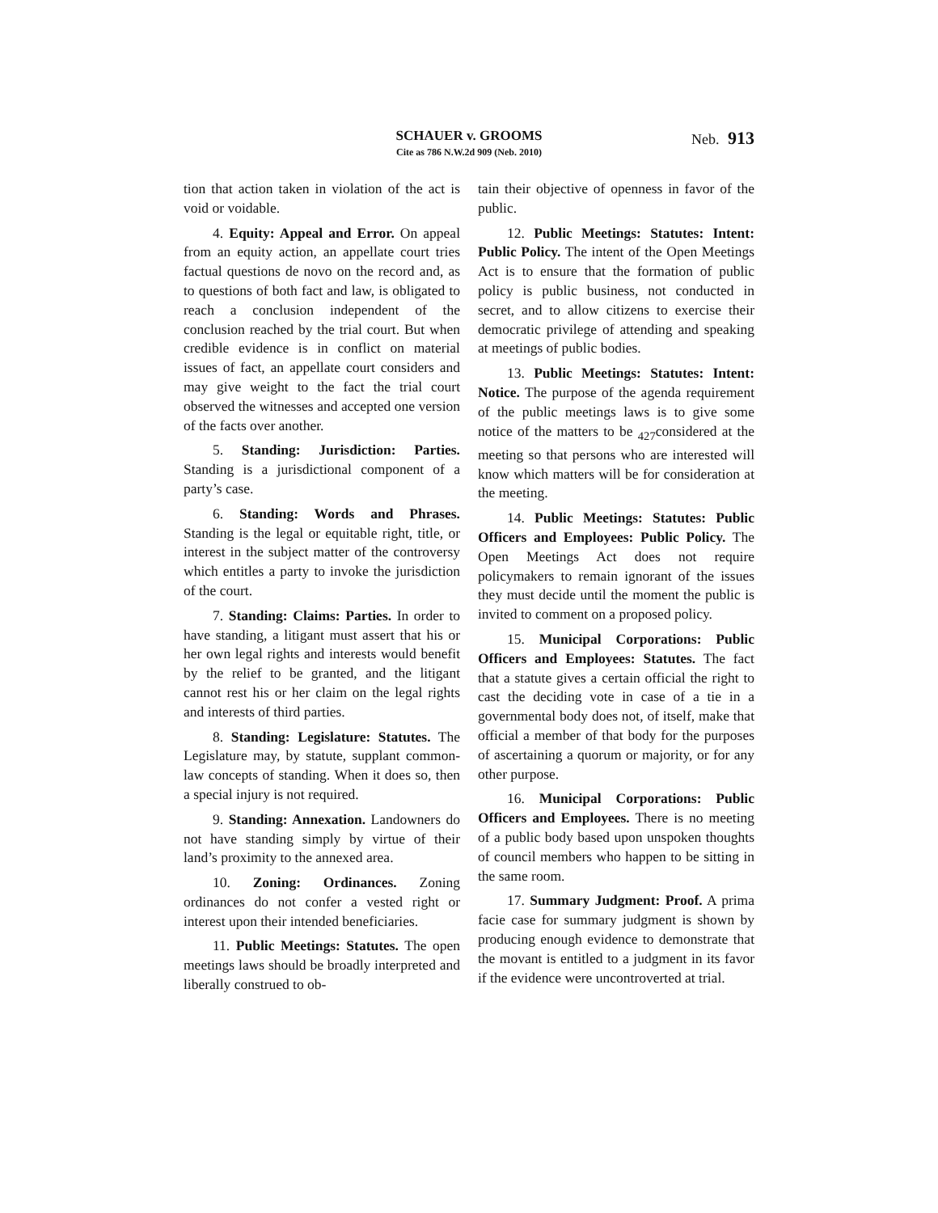SCHAUER v. GROOMS
Cite as 786 N.W.2d 909 (Neb. 2010)
Neb. 913
tion that action taken in violation of the act is void or voidable.
4. Equity: Appeal and Error. On appeal from an equity action, an appellate court tries factual questions de novo on the record and, as to questions of both fact and law, is obligated to reach a conclusion independent of the conclusion reached by the trial court. But when credible evidence is in conflict on material issues of fact, an appellate court considers and may give weight to the fact the trial court observed the witnesses and accepted one version of the facts over another.
5. Standing: Jurisdiction: Parties. Standing is a jurisdictional component of a party’s case.
6. Standing: Words and Phrases. Standing is the legal or equitable right, title, or interest in the subject matter of the controversy which entitles a party to invoke the jurisdiction of the court.
7. Standing: Claims: Parties. In order to have standing, a litigant must assert that his or her own legal rights and interests would benefit by the relief to be granted, and the litigant cannot rest his or her claim on the legal rights and interests of third parties.
8. Standing: Legislature: Statutes. The Legislature may, by statute, supplant common-law concepts of standing. When it does so, then a special injury is not required.
9. Standing: Annexation. Landowners do not have standing simply by virtue of their land’s proximity to the annexed area.
10. Zoning: Ordinances. Zoning ordinances do not confer a vested right or interest upon their intended beneficiaries.
11. Public Meetings: Statutes. The open meetings laws should be broadly interpreted and liberally construed to ob-
tain their objective of openness in favor of the public.
12. Public Meetings: Statutes: Intent: Public Policy. The intent of the Open Meetings Act is to ensure that the formation of public policy is public business, not conducted in secret, and to allow citizens to exercise their democratic privilege of attending and speaking at meetings of public bodies.
13. Public Meetings: Statutes: Intent: Notice. The purpose of the agenda requirement of the public meetings laws is to give some notice of the matters to be <sub>427</sub>considered at the meeting so that persons who are interested will know which matters will be for consideration at the meeting.
14. Public Meetings: Statutes: Public Officers and Employees: Public Policy. The Open Meetings Act does not require policymakers to remain ignorant of the issues they must decide until the moment the public is invited to comment on a proposed policy.
15. Municipal Corporations: Public Officers and Employees: Statutes. The fact that a statute gives a certain official the right to cast the deciding vote in case of a tie in a governmental body does not, of itself, make that official a member of that body for the purposes of ascertaining a quorum or majority, or for any other purpose.
16. Municipal Corporations: Public Officers and Employees. There is no meeting of a public body based upon unspoken thoughts of council members who happen to be sitting in the same room.
17. Summary Judgment: Proof. A prima facie case for summary judgment is shown by producing enough evidence to demonstrate that the movant is entitled to a judgment in its favor if the evidence were uncontroverted at trial.